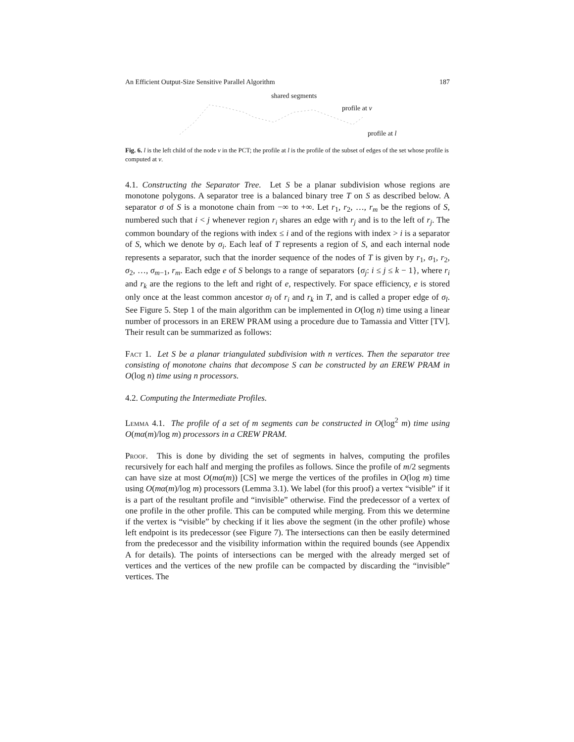An Efficient Output-Size Sensitive Parallel Algorithm 187
shared segments
profile at v
profile at l
Fig. 6. l is the left child of the node v in the PCT; the profile at l is the profile of the subset of edges of the set whose profile is computed at v.
4.1. Constructing the Separator Tree. Let S be a planar subdivision whose regions are monotone polygons. A separator tree is a balanced binary tree T on S as described below. A separator σ of S is a monotone chain from −∞ to +∞. Let r<sub>1</sub>, r<sub>2</sub>, …, r<sub>m</sub> be the regions of S, numbered such that i < j whenever region r<sub>i</sub> shares an edge with r<sub>j</sub> and is to the left of r<sub>j</sub>. The common boundary of the regions with index ≤ i and of the regions with index > i is a separator of S, which we denote by σ<sub>i</sub>. Each leaf of T represents a region of S, and each internal node represents a separator, such that the inorder sequence of the nodes of T is given by r<sub>1</sub>, σ<sub>1</sub>, r<sub>2</sub>, σ<sub>2</sub>, …, σ<sub>m−1</sub>, r<sub>m</sub>. Each edge e of S belongs to a range of separators {σ<sub>j</sub>: i ≤ j ≤ k − 1}, where r<sub>i</sub> and r<sub>k</sub> are the regions to the left and right of e, respectively. For space efficiency, e is stored only once at the least common ancestor σ<sub>l</sub> of r<sub>i</sub> and r<sub>k</sub> in T, and is called a proper edge of σ<sub>l</sub>. See Figure 5. Step 1 of the main algorithm can be implemented in O(log n) time using a linear number of processors in an EREW PRAM using a procedure due to Tamassia and Vitter [TV]. Their result can be summarized as follows:
Fact 1. Let S be a planar triangulated subdivision with n vertices. Then the separator tree consisting of monotone chains that decompose S can be constructed by an EREW PRAM in O(log n) time using n processors.
4.2. Computing the Intermediate Profiles.
Lemma 4.1. The profile of a set of m segments can be constructed in O(log<sup>2</sup> m) time using O(mα(m)/log m) processors in a CREW PRAM.
Proof. This is done by dividing the set of segments in halves, computing the profiles recursively for each half and merging the profiles as follows. Since the profile of m/2 segments can have size at most O(mα(m)) [CS] we merge the vertices of the profiles in O(log m) time using O(mα(m)/log m) processors (Lemma 3.1). We label (for this proof) a vertex “visible” if it is a part of the resultant profile and “invisible” otherwise. Find the predecessor of a vertex of one profile in the other profile. This can be computed while merging. From this we determine if the vertex is “visible” by checking if it lies above the segment (in the other profile) whose left endpoint is its predecessor (see Figure 7). The intersections can then be easily determined from the predecessor and the visibility information within the required bounds (see Appendix A for details). The points of intersections can be merged with the already merged set of vertices and the vertices of the new profile can be compacted by discarding the “invisible” vertices. The